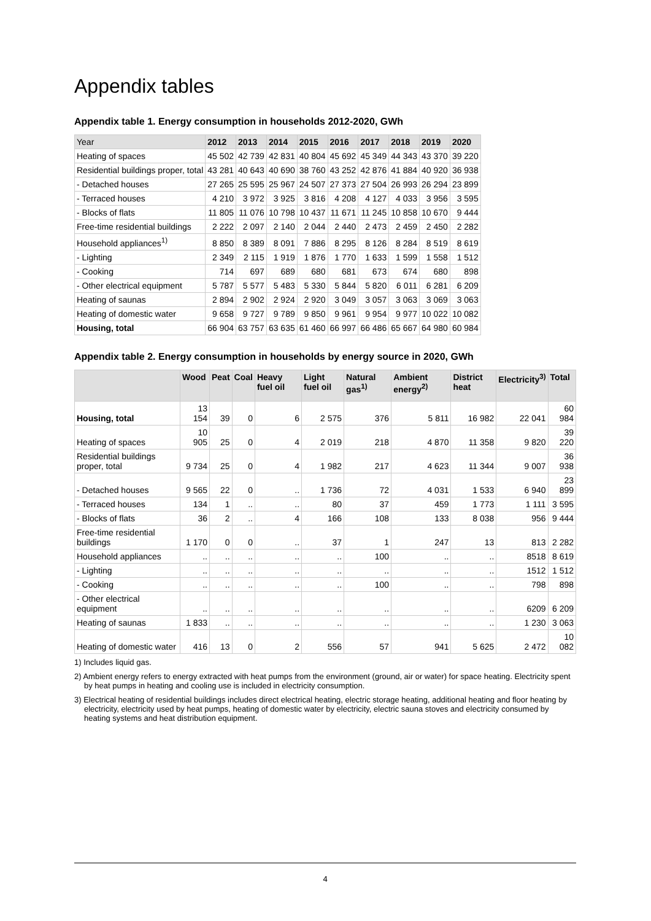Appendix tables
Appendix table 1. Energy consumption in households 2012-2020, GWh
| Year | 2012 | 2013 | 2014 | 2015 | 2016 | 2017 | 2018 | 2019 | 2020 |
| --- | --- | --- | --- | --- | --- | --- | --- | --- | --- |
| Heating of spaces | 45 502 | 42 739 | 42 831 | 40 804 | 45 692 | 45 349 | 44 343 | 43 370 | 39 220 |
| Residential buildings proper, total | 43 281 | 40 643 | 40 690 | 38 760 | 43 252 | 42 876 | 41 884 | 40 920 | 36 938 |
| - Detached houses | 27 265 | 25 595 | 25 967 | 24 507 | 27 373 | 27 504 | 26 993 | 26 294 | 23 899 |
| - Terraced houses | 4 210 | 3 972 | 3 925 | 3 816 | 4 208 | 4 127 | 4 033 | 3 956 | 3 595 |
| - Blocks of flats | 11 805 | 11 076 | 10 798 | 10 437 | 11 671 | 11 245 | 10 858 | 10 670 | 9 444 |
| Free-time residential buildings | 2 222 | 2 097 | 2 140 | 2 044 | 2 440 | 2 473 | 2 459 | 2 450 | 2 282 |
| Household appliances<sup>1)</sup> | 8 850 | 8 389 | 8 091 | 7 886 | 8 295 | 8 126 | 8 284 | 8 519 | 8 619 |
| - Lighting | 2 349 | 2 115 | 1 919 | 1 876 | 1 770 | 1 633 | 1 599 | 1 558 | 1 512 |
| - Cooking | 714 | 697 | 689 | 680 | 681 | 673 | 674 | 680 | 898 |
| - Other electrical equipment | 5 787 | 5 577 | 5 483 | 5 330 | 5 844 | 5 820 | 6 011 | 6 281 | 6 209 |
| Heating of saunas | 2 894 | 2 902 | 2 924 | 2 920 | 3 049 | 3 057 | 3 063 | 3 069 | 3 063 |
| Heating of domestic water | 9 658 | 9 727 | 9 789 | 9 850 | 9 961 | 9 954 | 9 977 | 10 022 | 10 082 |
| Housing, total | 66 904 | 63 757 | 63 635 | 61 460 | 66 997 | 66 486 | 65 667 | 64 980 | 60 984 |
Appendix table 2. Energy consumption in households by energy source in 2020, GWh
| | Wood | Peat | Coal | Heavy fuel oil | Light fuel oil | Natural gas<sup>1)</sup> | Ambient energy<sup>2)</sup> | District heat | Electricity<sup>3)</sup> | Total |
| --- | --- | --- | --- | --- | --- | --- | --- | --- | --- | --- |
| Housing, total | 13 154 | 39 | 0 | 6 | 2 575 | 376 | 5 811 | 16 982 | 22 041 | 60 984 |
| Heating of spaces | 10 905 | 25 | 0 | 4 | 2 019 | 218 | 4 870 | 11 358 | 9 820 | 39 220 |
| Residential buildings proper, total | 9 734 | 25 | 0 | 4 | 1 982 | 217 | 4 623 | 11 344 | 9 007 | 36 938 |
| - Detached houses | 9 565 | 22 | 0 | .. | 1 736 | 72 | 4 031 | 1 533 | 6 940 | 23 899 |
| - Terraced houses | 134 | 1 | .. | .. | 80 | 37 | 459 | 1 773 | 1 111 | 3 595 |
| - Blocks of flats | 36 | 2 | .. | 4 | 166 | 108 | 133 | 8 038 | 956 | 9 444 |
| Free-time residential buildings | 1 170 | 0 | 0 | .. | 37 | 1 | 247 | 13 | 813 | 2 282 |
| Household appliances | .. | .. | .. | .. | .. | 100 | .. | .. | 8518 | 8 619 |
| - Lighting | .. | .. | .. | .. | .. | .. | .. | .. | 1512 | 1 512 |
| - Cooking | .. | .. | .. | .. | .. | 100 | .. | .. | 798 | 898 |
| - Other electrical equipment | .. | .. | .. | .. | .. | .. | .. | .. | 6209 | 6 209 |
| Heating of saunas | 1 833 | .. | .. | .. | .. | .. | .. | .. | 1 230 | 3 063 |
| Heating of domestic water | 416 | 13 | 0 | 2 | 556 | 57 | 941 | 5 625 | 2 472 | 10 082 |
1) Includes liquid gas.
2) Ambient energy refers to energy extracted with heat pumps from the environment (ground, air or water) for space heating. Electricity spent by heat pumps in heating and cooling use is included in electricity consumption.
3) Electrical heating of residential buildings includes direct electrical heating, electric storage heating, additional heating and floor heating by electricity, electricity used by heat pumps, heating of domestic water by electricity, electric sauna stoves and electricity consumed by heating systems and heat distribution equipment.
4